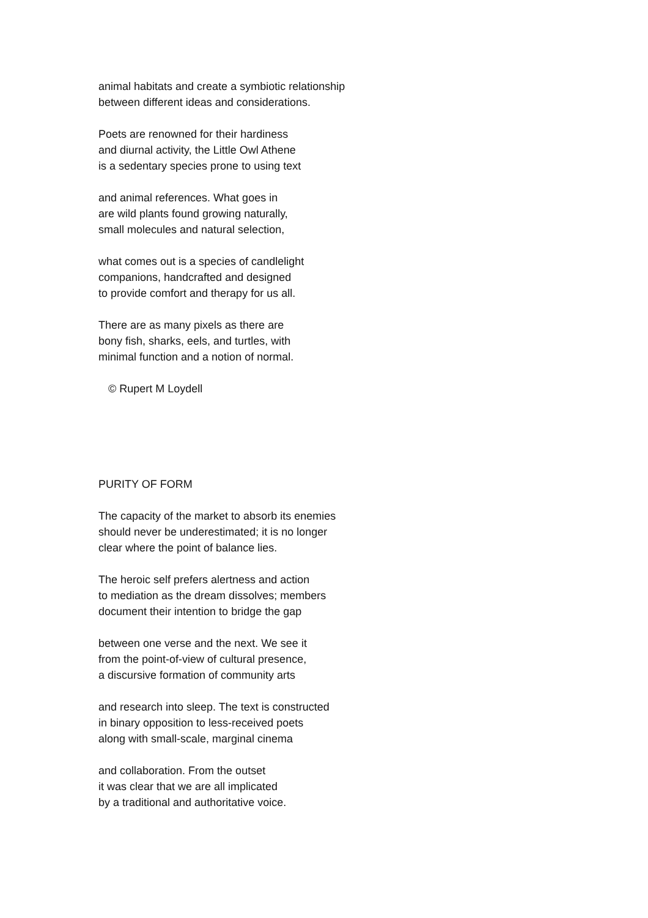animal habitats and create a symbiotic relationship
between different ideas and considerations.
Poets are renowned for their hardiness
and diurnal activity, the Little Owl Athene
is a sedentary species prone to using text
and animal references. What goes in
are wild plants found growing naturally,
small molecules and natural selection,
what comes out is a species of candlelight
companions, handcrafted and designed
to provide comfort and therapy for us all.
There are as many pixels as there are
bony fish, sharks, eels, and turtles, with
minimal function and a notion of normal.
© Rupert M Loydell
PURITY OF FORM
The capacity of the market to absorb its enemies
should never be underestimated; it is no longer
clear where the point of balance lies.
The heroic self prefers alertness and action
to mediation as the dream dissolves; members
document their intention to bridge the gap
between one verse and the next. We see it
from the point-of-view of cultural presence,
a discursive formation of community arts
and research into sleep. The text is constructed
in binary opposition to less-received poets
along with small-scale, marginal cinema
and collaboration. From the outset
it was clear that we are all implicated
by a traditional and authoritative voice.